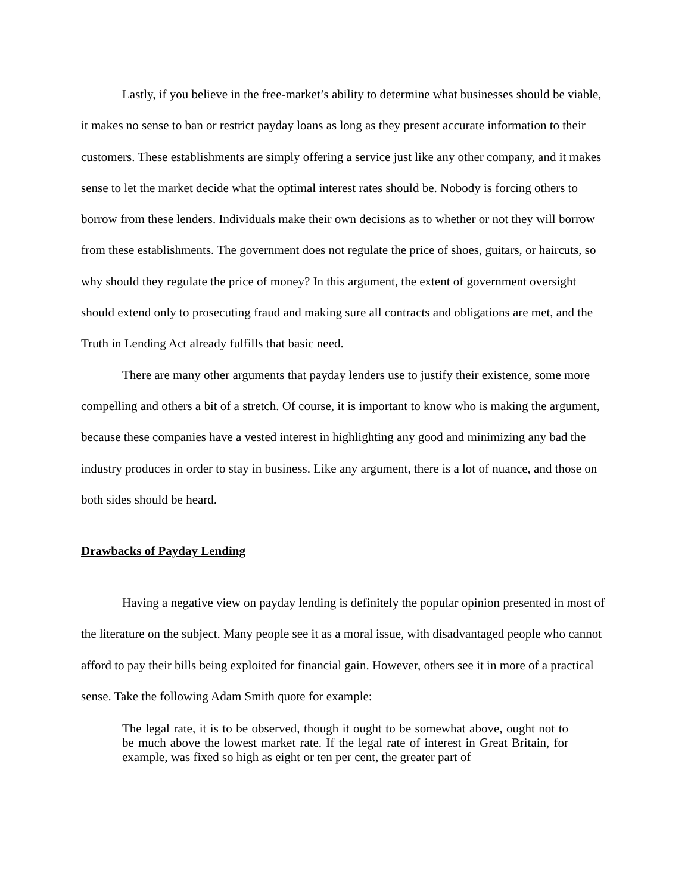Lastly, if you believe in the free-market’s ability to determine what businesses should be viable, it makes no sense to ban or restrict payday loans as long as they present accurate information to their customers. These establishments are simply offering a service just like any other company, and it makes sense to let the market decide what the optimal interest rates should be. Nobody is forcing others to borrow from these lenders. Individuals make their own decisions as to whether or not they will borrow from these establishments. The government does not regulate the price of shoes, guitars, or haircuts, so why should they regulate the price of money? In this argument, the extent of government oversight should extend only to prosecuting fraud and making sure all contracts and obligations are met, and the Truth in Lending Act already fulfills that basic need.
There are many other arguments that payday lenders use to justify their existence, some more compelling and others a bit of a stretch. Of course, it is important to know who is making the argument, because these companies have a vested interest in highlighting any good and minimizing any bad the industry produces in order to stay in business. Like any argument, there is a lot of nuance, and those on both sides should be heard.
Drawbacks of Payday Lending
Having a negative view on payday lending is definitely the popular opinion presented in most of the literature on the subject. Many people see it as a moral issue, with disadvantaged people who cannot afford to pay their bills being exploited for financial gain. However, others see it in more of a practical sense. Take the following Adam Smith quote for example:
The legal rate, it is to be observed, though it ought to be somewhat above, ought not to be much above the lowest market rate. If the legal rate of interest in Great Britain, for example, was fixed so high as eight or ten per cent, the greater part of